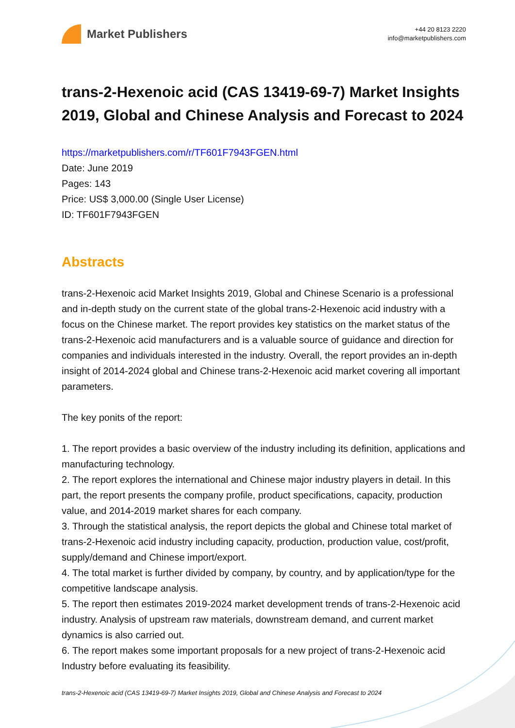Market Publishers
+44 20 8123 2220
info@marketpublishers.com
trans-2-Hexenoic acid (CAS 13419-69-7) Market Insights 2019, Global and Chinese Analysis and Forecast to 2024
https://marketpublishers.com/r/TF601F7943FGEN.html
Date: June 2019
Pages: 143
Price: US$ 3,000.00 (Single User License)
ID: TF601F7943FGEN
Abstracts
trans-2-Hexenoic acid Market Insights 2019, Global and Chinese Scenario is a professional and in-depth study on the current state of the global trans-2-Hexenoic acid industry with a focus on the Chinese market. The report provides key statistics on the market status of the trans-2-Hexenoic acid manufacturers and is a valuable source of guidance and direction for companies and individuals interested in the industry. Overall, the report provides an in-depth insight of 2014-2024 global and Chinese trans-2-Hexenoic acid market covering all important parameters.
The key ponits of the report:
1. The report provides a basic overview of the industry including its definition, applications and manufacturing technology.
2. The report explores the international and Chinese major industry players in detail. In this part, the report presents the company profile, product specifications, capacity, production value, and 2014-2019 market shares for each company.
3. Through the statistical analysis, the report depicts the global and Chinese total market of trans-2-Hexenoic acid industry including capacity, production, production value, cost/profit, supply/demand and Chinese import/export.
4. The total market is further divided by company, by country, and by application/type for the competitive landscape analysis.
5. The report then estimates 2019-2024 market development trends of trans-2-Hexenoic acid industry. Analysis of upstream raw materials, downstream demand, and current market dynamics is also carried out.
6. The report makes some important proposals for a new project of trans-2-Hexenoic acid Industry before evaluating its feasibility.
trans-2-Hexenoic acid (CAS 13419-69-7) Market Insights 2019, Global and Chinese Analysis and Forecast to 2024